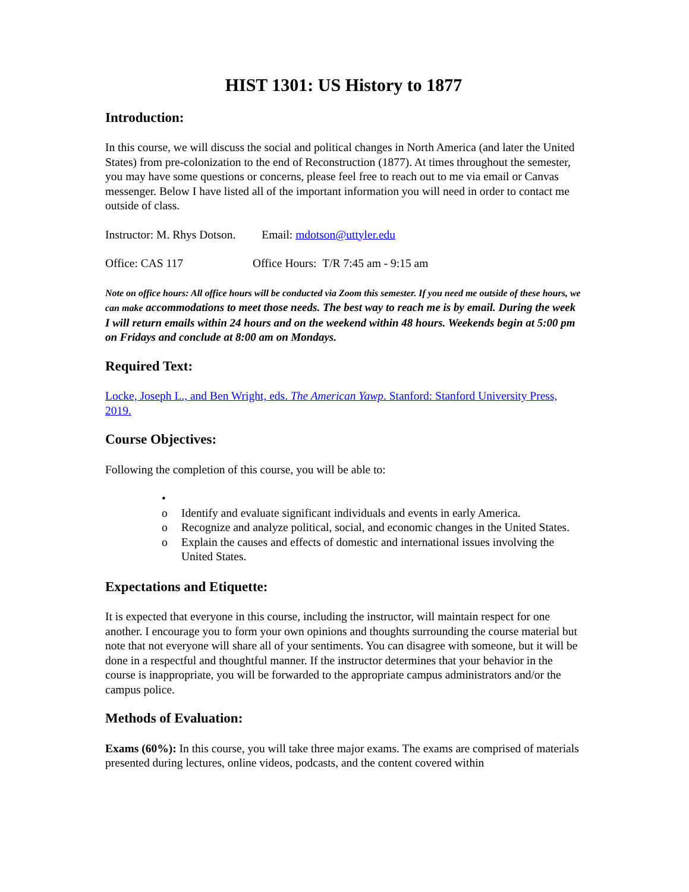HIST 1301: US History to 1877
Introduction:
In this course, we will discuss the social and political changes in North America (and later the United States) from pre-colonization to the end of Reconstruction (1877). At times throughout the semester, you may have some questions or concerns, please feel free to reach out to me via email or Canvas messenger. Below I have listed all of the important information you will need in order to contact me outside of class.
Instructor: M. Rhys Dotson. Email: mdotson@uttyler.edu
Office: CAS 117 Office Hours: T/R 7:45 am - 9:15 am
Note on office hours: All office hours will be conducted via Zoom this semester. If you need me outside of these hours, we can make accommodations to meet those needs. The best way to reach me is by email. During the week I will return emails within 24 hours and on the weekend within 48 hours. Weekends begin at 5:00 pm on Fridays and conclude at 8:00 am on Mondays.
Required Text:
Locke, Joseph L., and Ben Wright, eds. The American Yawp. Stanford: Stanford University Press, 2019.
Course Objectives:
Following the completion of this course, you will be able to:
•
o Identify and evaluate significant individuals and events in early America.
o Recognize and analyze political, social, and economic changes in the United States.
o Explain the causes and effects of domestic and international issues involving the United States.
Expectations and Etiquette:
It is expected that everyone in this course, including the instructor, will maintain respect for one another. I encourage you to form your own opinions and thoughts surrounding the course material but note that not everyone will share all of your sentiments. You can disagree with someone, but it will be done in a respectful and thoughtful manner. If the instructor determines that your behavior in the course is inappropriate, you will be forwarded to the appropriate campus administrators and/or the campus police.
Methods of Evaluation:
Exams (60%): In this course, you will take three major exams. The exams are comprised of materials presented during lectures, online videos, podcasts, and the content covered within